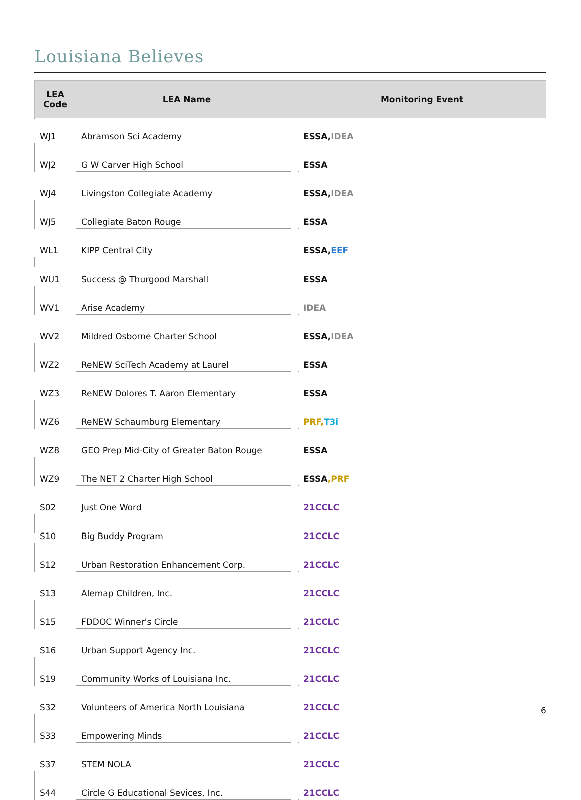Louisiana Believes
| LEA Code | LEA Name | Monitoring Event |
| --- | --- | --- |
| WJ1 | Abramson Sci Academy | ESSA, IDEA |
| WJ2 | G W Carver High School | ESSA |
| WJ4 | Livingston Collegiate Academy | ESSA, IDEA |
| WJ5 | Collegiate Baton Rouge | ESSA |
| WL1 | KIPP Central City | ESSA, EEF |
| WU1 | Success @ Thurgood Marshall | ESSA |
| WV1 | Arise Academy | IDEA |
| WV2 | Mildred Osborne Charter School | ESSA, IDEA |
| WZ2 | ReNEW SciTech Academy at Laurel | ESSA |
| WZ3 | ReNEW Dolores T. Aaron Elementary | ESSA |
| WZ6 | ReNEW Schaumburg Elementary | PRF, T3i |
| WZ8 | GEO Prep Mid-City of Greater Baton Rouge | ESSA |
| WZ9 | The NET 2 Charter High School | ESSA ,PRF |
| S02 | Just One Word | 21CCLC |
| S10 | Big Buddy Program | 21CCLC |
| S12 | Urban Restoration Enhancement Corp. | 21CCLC |
| S13 | Alemap Children, Inc. | 21CCLC |
| S15 | FDDOC Winner's Circle | 21CCLC |
| S16 | Urban Support Agency Inc. | 21CCLC |
| S19 | Community Works of Louisiana Inc. | 21CCLC |
| S32 | Volunteers of America North Louisiana | 21CCLC |
| S33 | Empowering Minds | 21CCLC |
| S37 | STEM NOLA | 21CCLC |
| S44 | Circle G Educational Sevices, Inc. | 21CCLC |
6